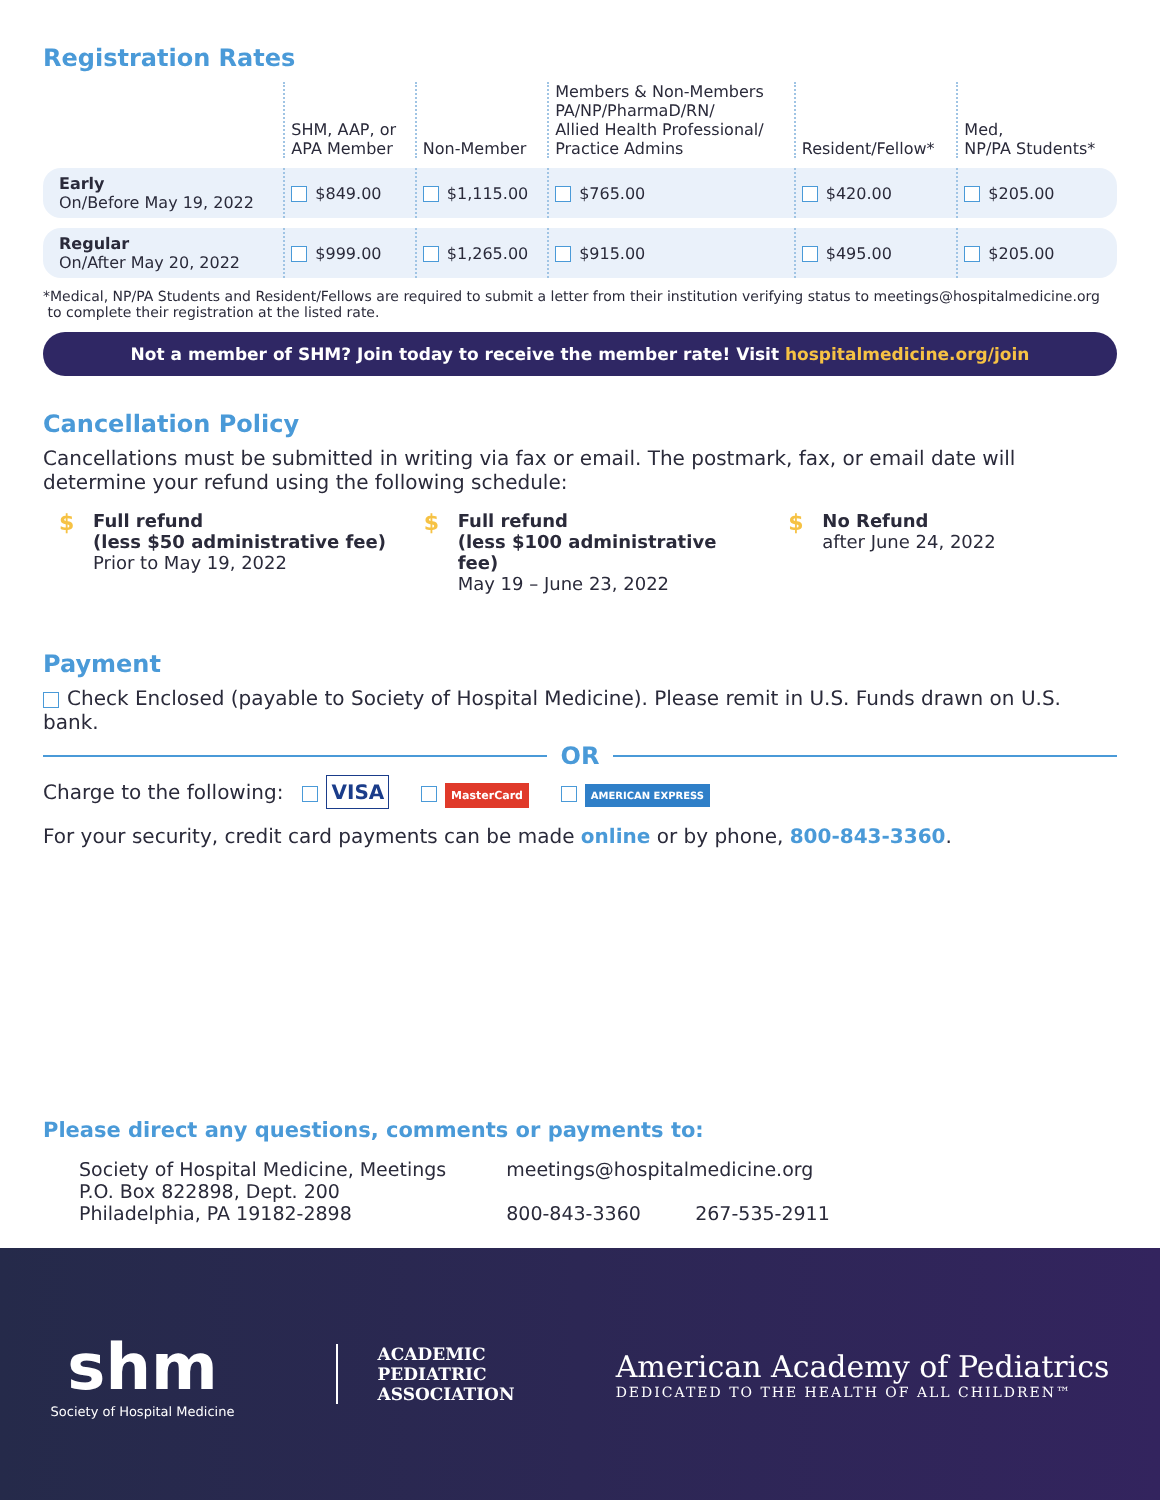Registration Rates
| | SHM, AAP, or APA Member | Non-Member | Members & Non-Members PA/NP/PharmaD/RN/ Allied Health Professional/ Practice Admins | Resident/Fellow* | Med, NP/PA Students* |
| --- | --- | --- | --- | --- | --- |
| Early On/Before May 19, 2022 | $849.00 | $1,115.00 | $765.00 | $420.00 | $205.00 |
| Regular On/After May 20, 2022 | $999.00 | $1,265.00 | $915.00 | $495.00 | $205.00 |
*Medical, NP/PA Students and Resident/Fellows are required to submit a letter from their institution verifying status to meetings@hospitalmedicine.org
to complete their registration at the listed rate.
Not a member of SHM? Join today to receive the member rate! Visit hospitalmedicine.org/join
Cancellation Policy
Cancellations must be submitted in writing via fax or email. The postmark, fax, or email date will determine your refund using the following schedule:
$ Full refund
(less $50 administrative fee)
Prior to May 19, 2022
$ Full refund
(less $100 administrative fee)
May 19 – June 23, 2022
$ No Refund
after June 24, 2022
Payment
Check Enclosed (payable to Society of Hospital Medicine). Please remit in U.S. Funds drawn on U.S. bank.
OR
Charge to the following: VISA MasterCard AMERICAN EXPRESS
For your security, credit card payments can be made online or by phone, 800-843-3360.
Please direct any questions, comments or payments to:
Society of Hospital Medicine, Meetings
P.O. Box 822898, Dept. 200
Philadelphia, PA 19182-2898
meetings@hospitalmedicine.org
800-843-3360 267-535-2911
shm
Society of Hospital Medicine
ACADEMIC
PEDIATRIC
ASSOCIATION
American Academy of Pediatrics
DEDICATED TO THE HEALTH OF ALL CHILDREN™